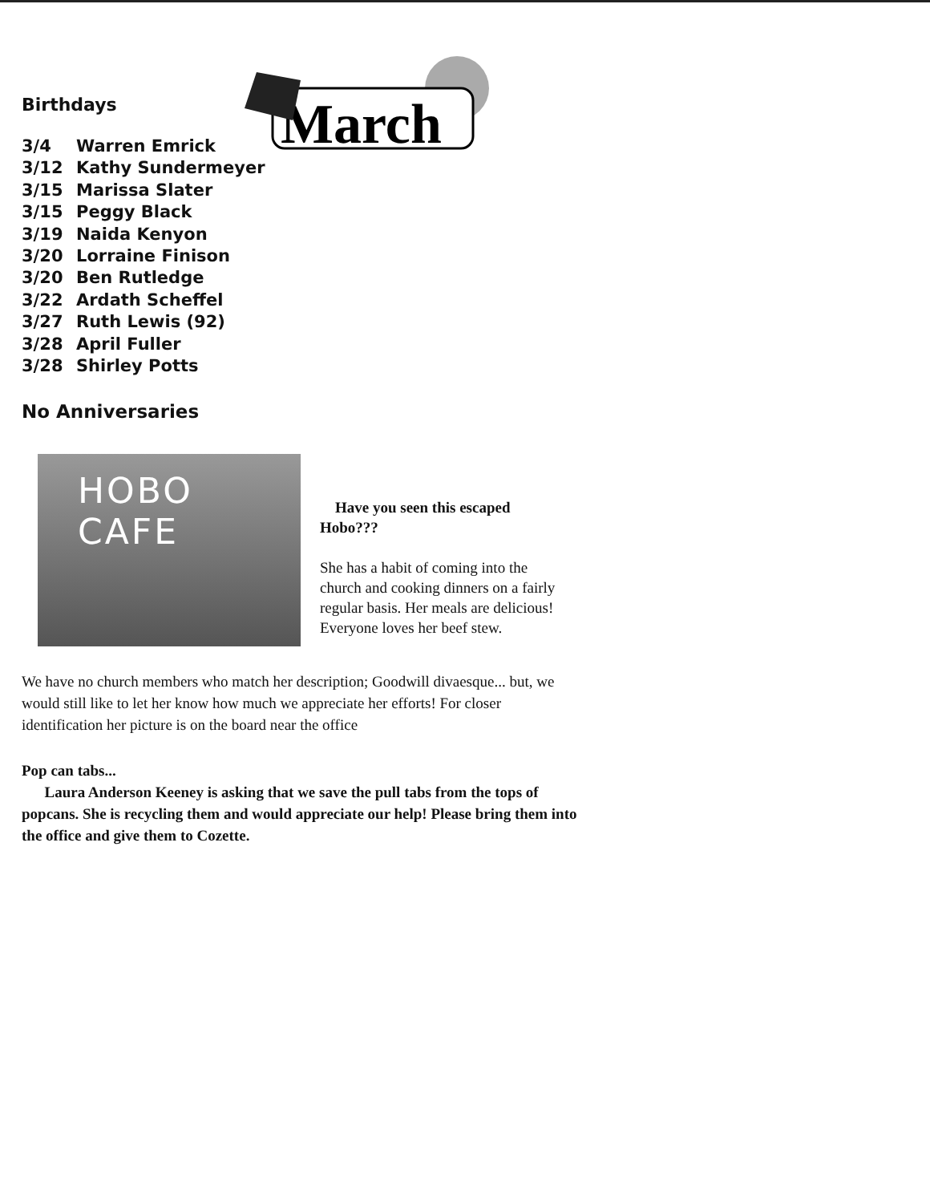March
Birthdays
3/4 Warren Emrick
3/12 Kathy Sundermeyer
3/15 Marissa Slater
3/15 Peggy Black
3/19 Naida Kenyon
3/20 Lorraine Finison
3/20 Ben Rutledge
3/22 Ardath Scheffel
3/27 Ruth Lewis (92)
3/28 April Fuller
3/28 Shirley Potts
No Anniversaries
HOBO CAFE
Have you seen this escaped Hobo???
She has a habit of coming into the church and cooking dinners on a fairly regular basis. Her meals are delicious! Everyone loves her beef stew.
We have no church members who match her description; Goodwill divaesque... but, we would still like to let her know how much we appreciate her efforts! For closer identification her picture is on the board near the office
Pop can tabs...
Laura Anderson Keeney is asking that we save the pull tabs from the tops of popcans. She is recycling them and would appreciate our help! Please bring them into the office and give them to Cozette.